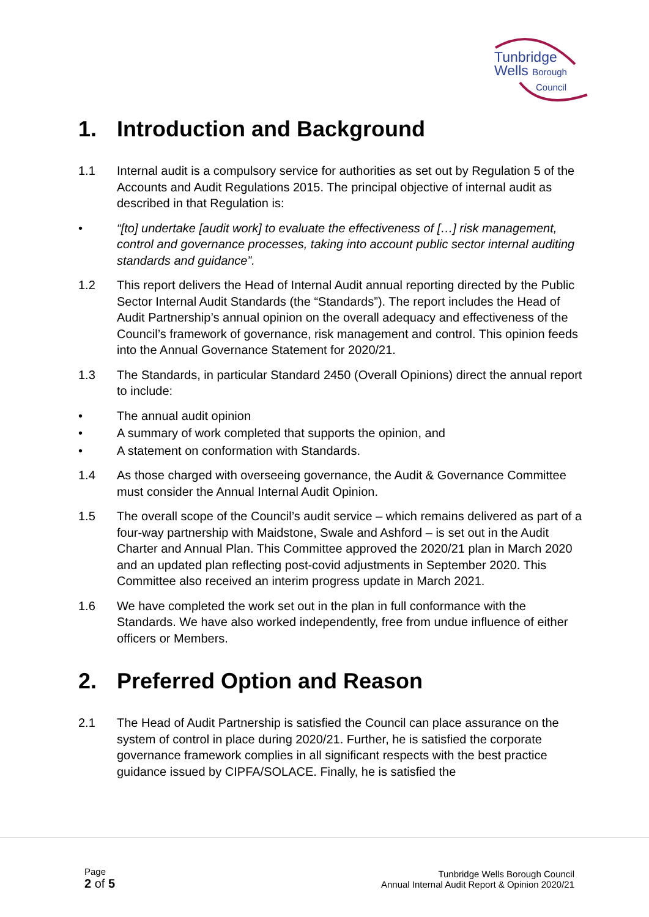Tunbridge
Wells Borough
Council
1. Introduction and Background
1.1 Internal audit is a compulsory service for authorities as set out by Regulation 5 of the Accounts and Audit Regulations 2015. The principal objective of internal audit as described in that Regulation is:
• “[to] undertake [audit work] to evaluate the effectiveness of […] risk management, control and governance processes, taking into account public sector internal auditing standards and guidance”.
1.2 This report delivers the Head of Internal Audit annual reporting directed by the Public Sector Internal Audit Standards (the “Standards”). The report includes the Head of Audit Partnership’s annual opinion on the overall adequacy and effectiveness of the Council’s framework of governance, risk management and control. This opinion feeds into the Annual Governance Statement for 2020/21.
1.3 The Standards, in particular Standard 2450 (Overall Opinions) direct the annual report to include:
• The annual audit opinion
• A summary of work completed that supports the opinion, and
• A statement on conformation with Standards.
1.4 As those charged with overseeing governance, the Audit & Governance Committee must consider the Annual Internal Audit Opinion.
1.5 The overall scope of the Council’s audit service – which remains delivered as part of a four-way partnership with Maidstone, Swale and Ashford – is set out in the Audit Charter and Annual Plan. This Committee approved the 2020/21 plan in March 2020 and an updated plan reflecting post-covid adjustments in September 2020. This Committee also received an interim progress update in March 2021.
1.6 We have completed the work set out in the plan in full conformance with the Standards. We have also worked independently, free from undue influence of either officers or Members.
2. Preferred Option and Reason
2.1 The Head of Audit Partnership is satisfied the Council can place assurance on the system of control in place during 2020/21. Further, he is satisfied the corporate governance framework complies in all significant respects with the best practice guidance issued by CIPFA/SOLACE. Finally, he is satisfied the
Page
2 of 5
Tunbridge Wells Borough Council
Annual Internal Audit Report & Opinion 2020/21